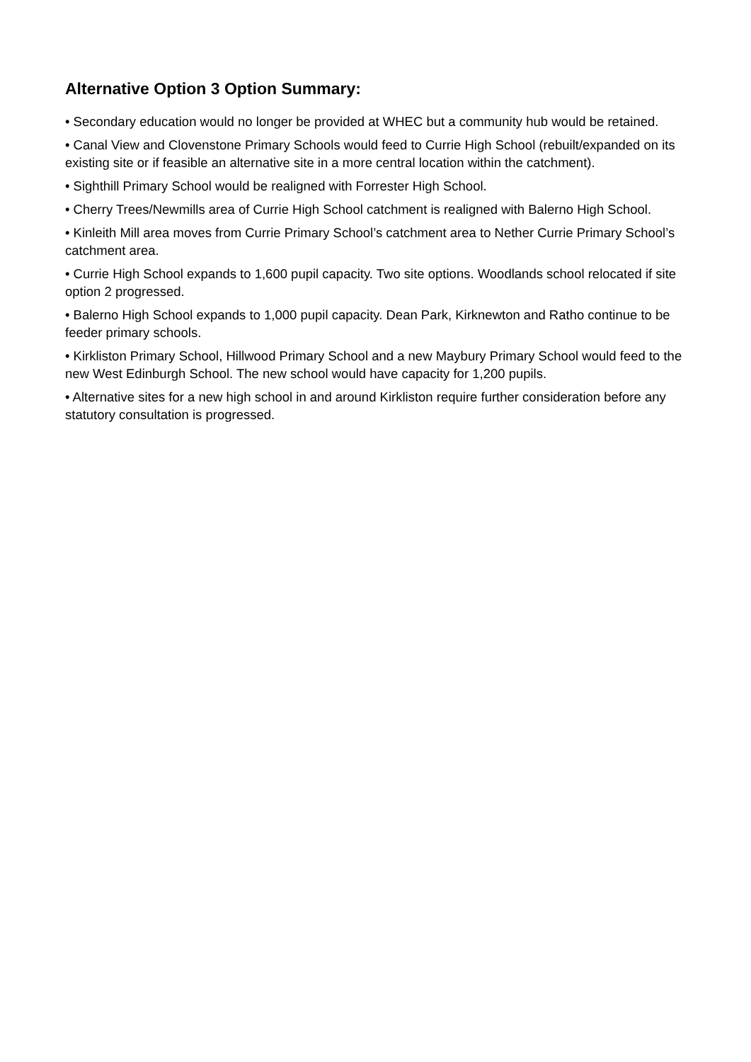Alternative Option 3 Option Summary:
• Secondary education would no longer be provided at WHEC but a community hub would be retained.
• Canal View and Clovenstone Primary Schools would feed to Currie High School (rebuilt/expanded on its existing site or if feasible an alternative site in a more central location within the catchment).
• Sighthill Primary School would be realigned with Forrester High School.
• Cherry Trees/Newmills area of Currie High School catchment is realigned with Balerno High School.
• Kinleith Mill area moves from Currie Primary School’s catchment area to Nether Currie Primary School’s catchment area.
• Currie High School expands to 1,600 pupil capacity. Two site options. Woodlands school relocated if site option 2 progressed.
• Balerno High School expands to 1,000 pupil capacity. Dean Park, Kirknewton and Ratho continue to be feeder primary schools.
• Kirkliston Primary School, Hillwood Primary School and a new Maybury Primary School would feed to the new West Edinburgh School. The new school would have capacity for 1,200 pupils.
• Alternative sites for a new high school in and around Kirkliston require further consideration before any statutory consultation is progressed.